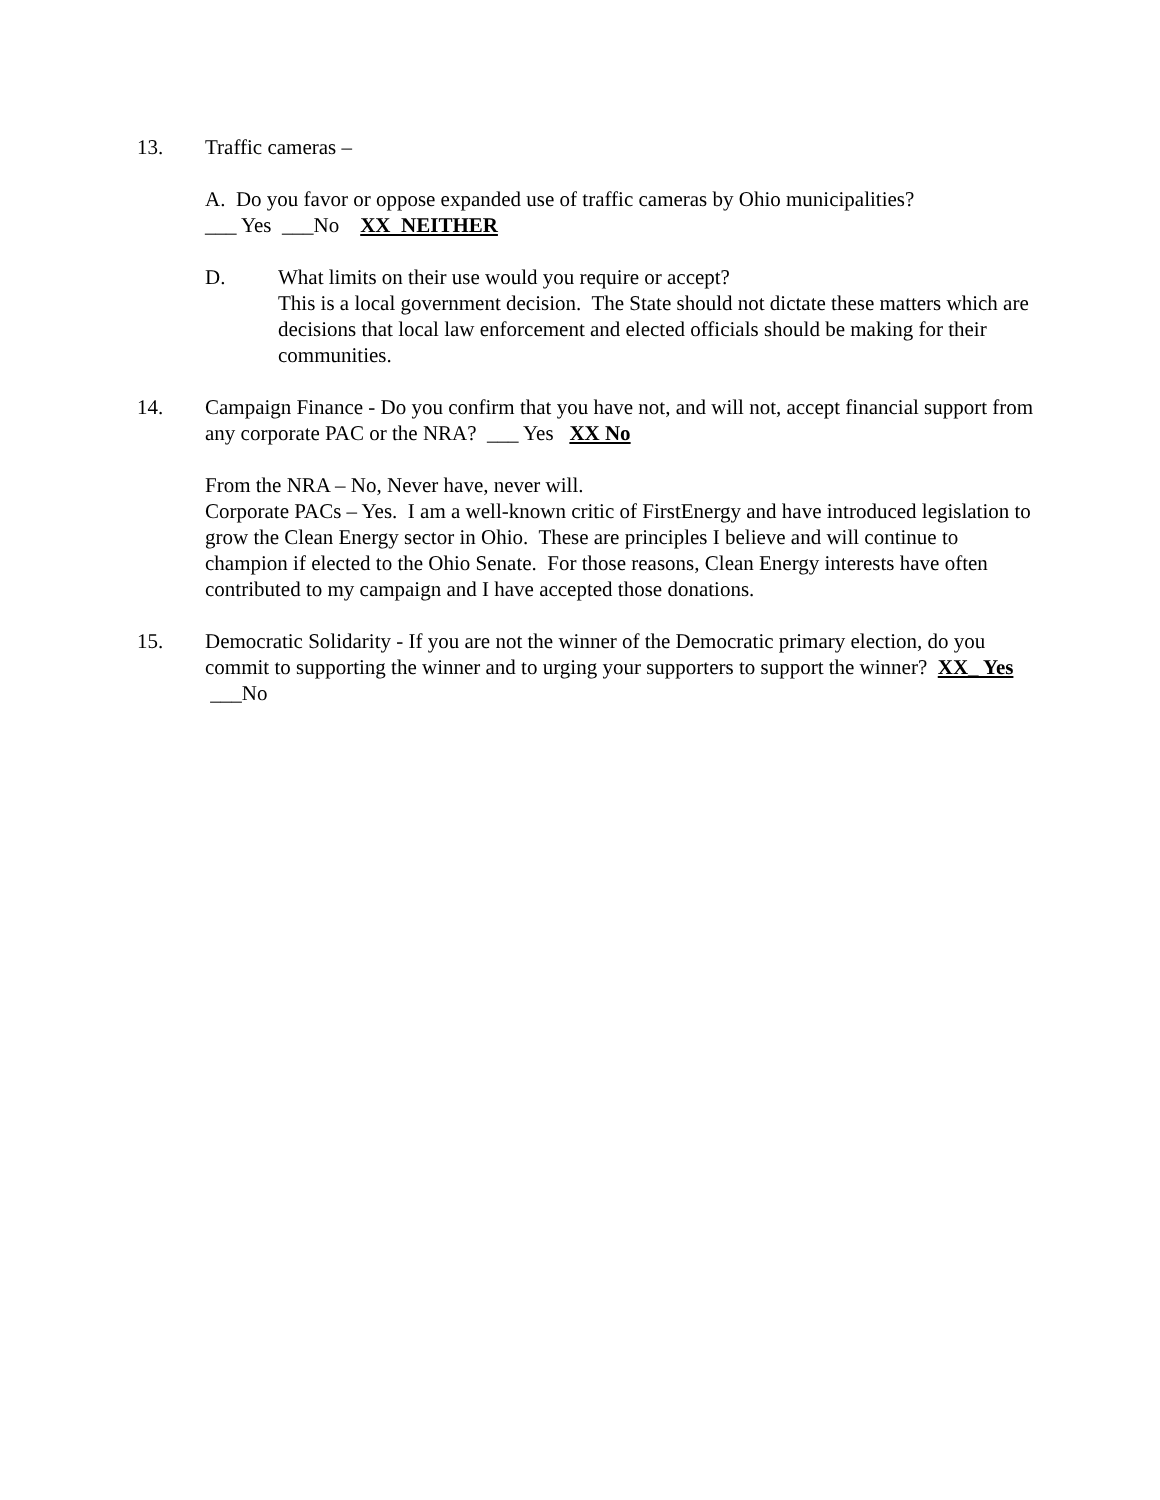13. Traffic cameras –
A. Do you favor or oppose expanded use of traffic cameras by Ohio municipalities?
___ Yes ___No XX NEITHER
D. What limits on their use would you require or accept?
This is a local government decision. The State should not dictate these matters which are decisions that local law enforcement and elected officials should be making for their communities.
14. Campaign Finance - Do you confirm that you have not, and will not, accept financial support from any corporate PAC or the NRA? ___ Yes XX No
From the NRA – No, Never have, never will.
Corporate PACs – Yes. I am a well-known critic of FirstEnergy and have introduced legislation to grow the Clean Energy sector in Ohio. These are principles I believe and will continue to champion if elected to the Ohio Senate. For those reasons, Clean Energy interests have often contributed to my campaign and I have accepted those donations.
15. Democratic Solidarity - If you are not the winner of the Democratic primary election, do you commit to supporting the winner and to urging your supporters to support the winner? XX_ Yes ___No